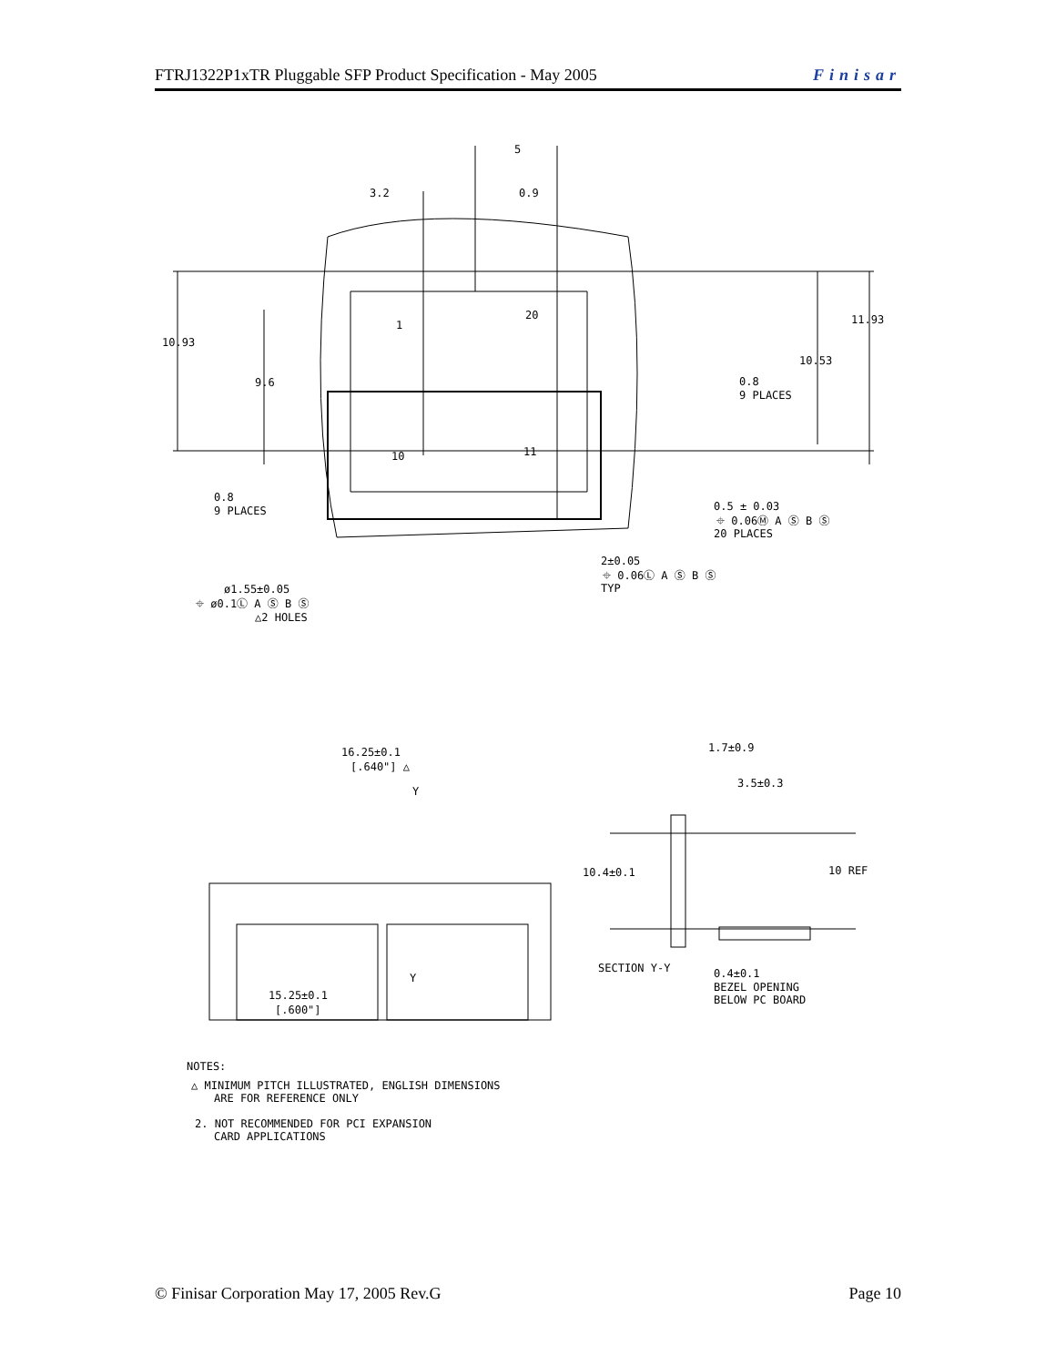FTRJ1322P1xTR Pluggable SFP Product Specification - May 2005 Finisar
5
3.2
0.9
10.93
9.6
11.93
10.53
0.8
9 PLACES
0.8
9 PLACES
20
1
10
11
0.5 ± 0.03
⌖ 0.06Ⓜ A Ⓢ B Ⓢ
20 PLACES
2±0.05
⌖ 0.06Ⓛ A Ⓢ B Ⓢ
TYP
ø1.55±0.05
⌖ ø0.1Ⓛ A Ⓢ B Ⓢ
△2 HOLES
16.25±0.1
[.640"] △
Y
1.7±0.9
3.5±0.3
10.4±0.1
10 REF
SECTION Y-Y
Y
0.4±0.1
BEZEL OPENING
BELOW PC BOARD
15.25±0.1
[.600"]
NOTES:
△ MINIMUM PITCH ILLUSTRATED, ENGLISH DIMENSIONS
ARE FOR REFERENCE ONLY
2. NOT RECOMMENDED FOR PCI EXPANSION
CARD APPLICATIONS
© Finisar Corporation May 17, 2005 Rev.G Page 10